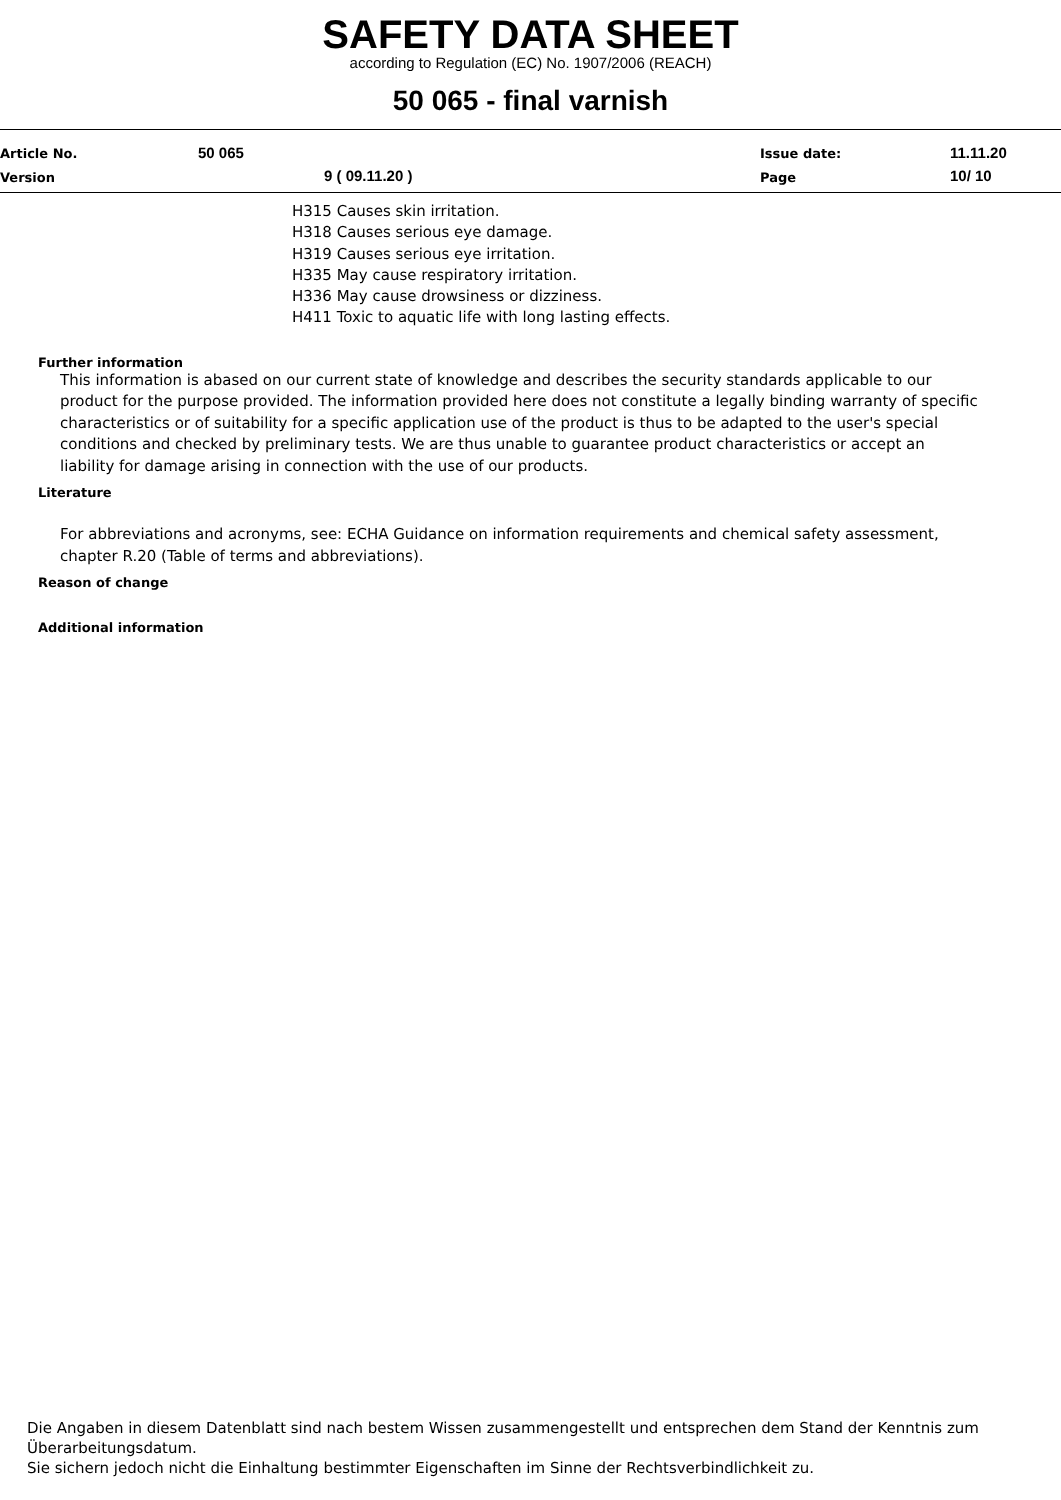SAFETY DATA SHEET
according to Regulation (EC) No. 1907/2006 (REACH)
50 065 - final varnish
Article No. 50 065 Issue date: 11.11.20
Version 9 ( 09.11.20 ) Page 10/ 10
H315 Causes skin irritation.
H318 Causes serious eye damage.
H319 Causes serious eye irritation.
H335 May cause respiratory irritation.
H336 May cause drowsiness or dizziness.
H411 Toxic to aquatic life with long lasting effects.
Further information
This information is abased on our current state of knowledge and describes the security standards applicable to our product for the purpose provided. The information provided here does not constitute a legally binding warranty of specific characteristics or of suitability for a specific application use of the product is thus to be adapted to the user's special conditions and checked by preliminary tests. We are thus unable to guarantee product characteristics or accept an liability for damage arising in connection with the use of our products.
Literature
For abbreviations and acronyms, see: ECHA Guidance on information requirements and chemical safety assessment, chapter R.20 (Table of terms and abbreviations).
Reason of change
Additional information
Die Angaben in diesem Datenblatt sind nach bestem Wissen zusammengestellt und entsprechen dem Stand der Kenntnis zum Überarbeitungsdatum.
Sie sichern jedoch nicht die Einhaltung bestimmter Eigenschaften im Sinne der Rechtsverbindlichkeit zu.